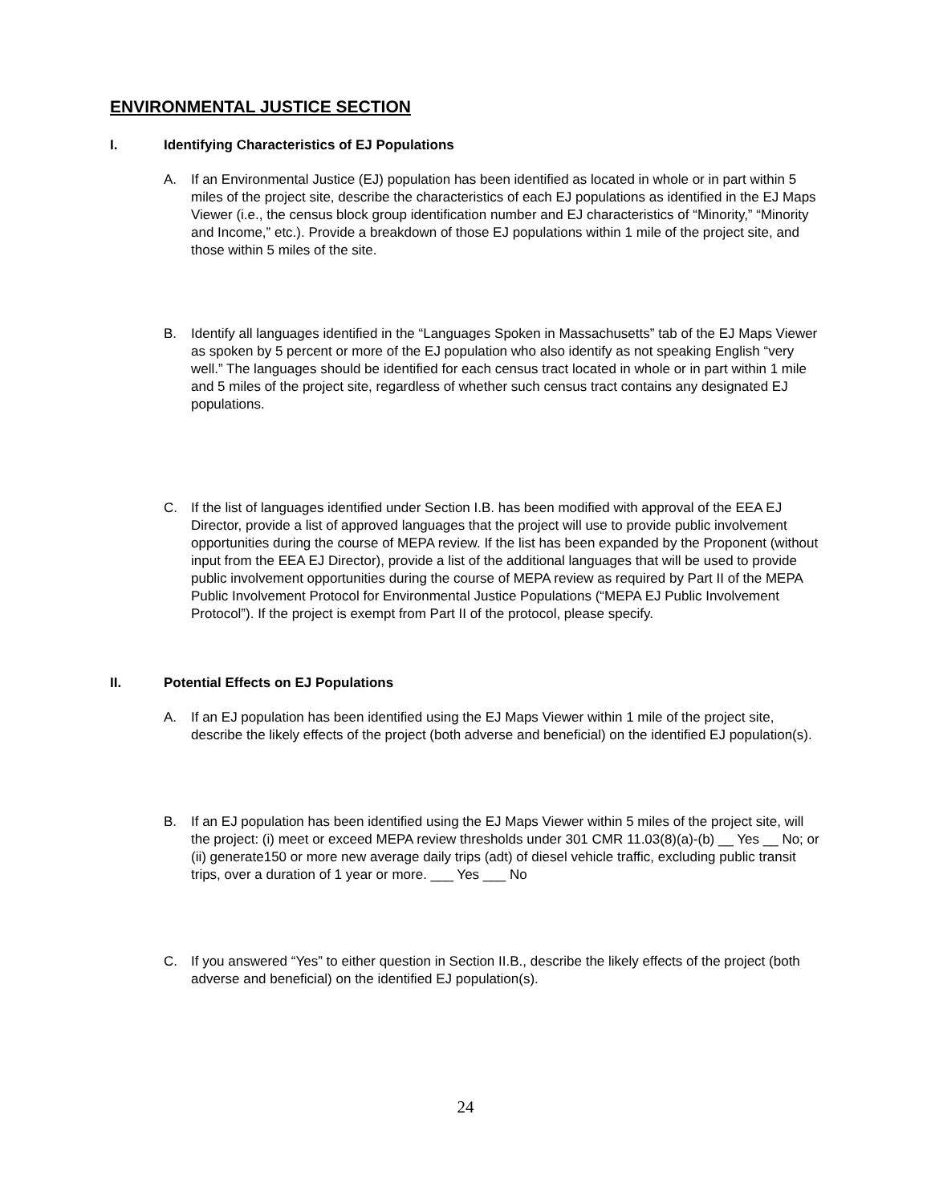ENVIRONMENTAL JUSTICE SECTION
I. Identifying Characteristics of EJ Populations
A. If an Environmental Justice (EJ) population has been identified as located in whole or in part within 5 miles of the project site, describe the characteristics of each EJ populations as identified in the EJ Maps Viewer (i.e., the census block group identification number and EJ characteristics of “Minority,” “Minority and Income,” etc.). Provide a breakdown of those EJ populations within 1 mile of the project site, and those within 5 miles of the site.
B. Identify all languages identified in the “Languages Spoken in Massachusetts” tab of the EJ Maps Viewer as spoken by 5 percent or more of the EJ population who also identify as not speaking English “very well.” The languages should be identified for each census tract located in whole or in part within 1 mile and 5 miles of the project site, regardless of whether such census tract contains any designated EJ populations.
C. If the list of languages identified under Section I.B. has been modified with approval of the EEA EJ Director, provide a list of approved languages that the project will use to provide public involvement opportunities during the course of MEPA review. If the list has been expanded by the Proponent (without input from the EEA EJ Director), provide a list of the additional languages that will be used to provide public involvement opportunities during the course of MEPA review as required by Part II of the MEPA Public Involvement Protocol for Environmental Justice Populations (“MEPA EJ Public Involvement Protocol”). If the project is exempt from Part II of the protocol, please specify.
II. Potential Effects on EJ Populations
A. If an EJ population has been identified using the EJ Maps Viewer within 1 mile of the project site, describe the likely effects of the project (both adverse and beneficial) on the identified EJ population(s).
B. If an EJ population has been identified using the EJ Maps Viewer within 5 miles of the project site, will the project: (i) meet or exceed MEPA review thresholds under 301 CMR 11.03(8)(a)-(b) __ Yes __ No; or (ii) generate150 or more new average daily trips (adt) of diesel vehicle traffic, excluding public transit trips, over a duration of 1 year or more. ___ Yes ___ No
C. If you answered “Yes” to either question in Section II.B., describe the likely effects of the project (both adverse and beneficial) on the identified EJ population(s).
24